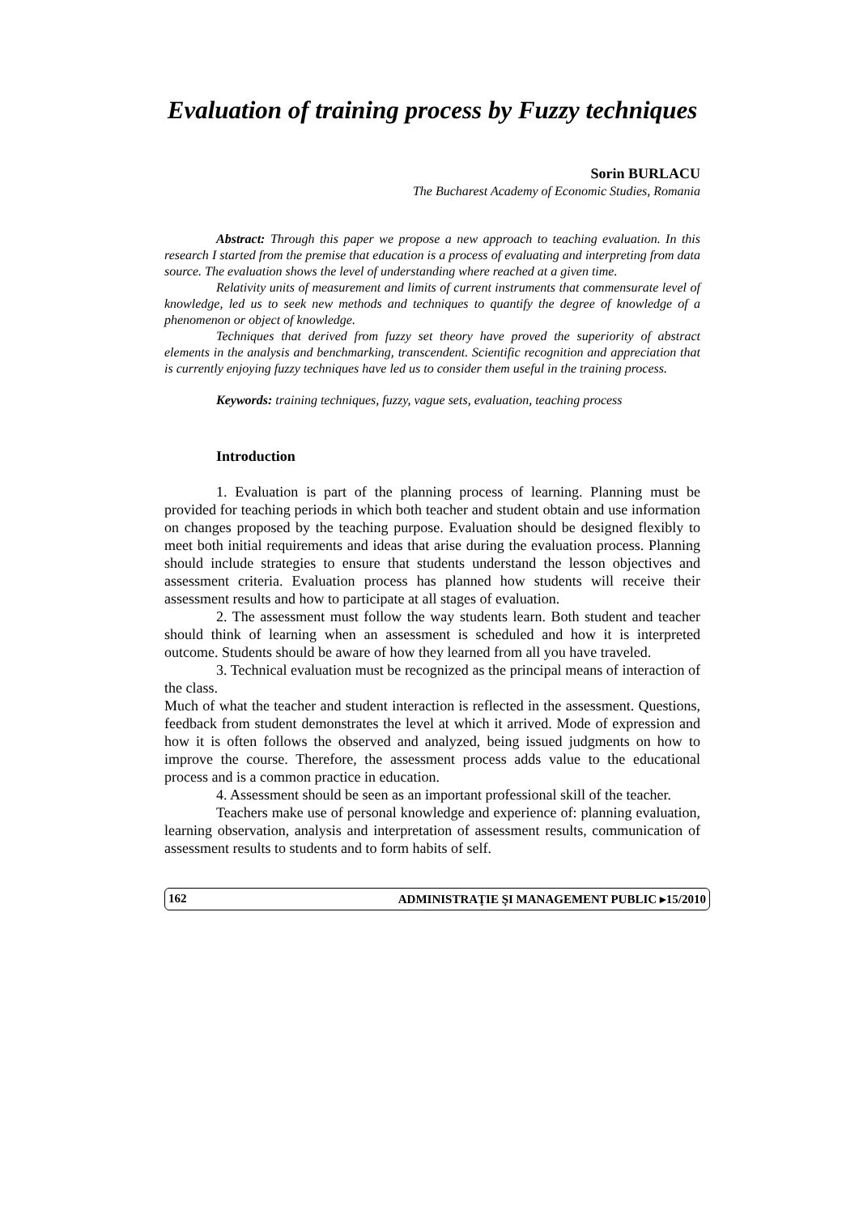Evaluation of training process by Fuzzy techniques
Sorin BURLACU
The Bucharest Academy of Economic Studies, Romania
Abstract: Through this paper we propose a new approach to teaching evaluation. In this research I started from the premise that education is a process of evaluating and interpreting from data source. The evaluation shows the level of understanding where reached at a given time.
Relativity units of measurement and limits of current instruments that commensurate level of knowledge, led us to seek new methods and techniques to quantify the degree of knowledge of a phenomenon or object of knowledge.
Techniques that derived from fuzzy set theory have proved the superiority of abstract elements in the analysis and benchmarking, transcendent. Scientific recognition and appreciation that is currently enjoying fuzzy techniques have led us to consider them useful in the training process.
Keywords: training techniques, fuzzy, vague sets, evaluation, teaching process
Introduction
1. Evaluation is part of the planning process of learning. Planning must be provided for teaching periods in which both teacher and student obtain and use information on changes proposed by the teaching purpose. Evaluation should be designed flexibly to meet both initial requirements and ideas that arise during the evaluation process. Planning should include strategies to ensure that students understand the lesson objectives and assessment criteria. Evaluation process has planned how students will receive their assessment results and how to participate at all stages of evaluation.
2. The assessment must follow the way students learn. Both student and teacher should think of learning when an assessment is scheduled and how it is interpreted outcome. Students should be aware of how they learned from all you have traveled.
3. Technical evaluation must be recognized as the principal means of interaction of the class.
Much of what the teacher and student interaction is reflected in the assessment. Questions, feedback from student demonstrates the level at which it arrived. Mode of expression and how it is often follows the observed and analyzed, being issued judgments on how to improve the course. Therefore, the assessment process adds value to the educational process and is a common practice in education.
4. Assessment should be seen as an important professional skill of the teacher.
Teachers make use of personal knowledge and experience of: planning evaluation, learning observation, analysis and interpretation of assessment results, communication of assessment results to students and to form habits of self.
162 ADMINISTRAŢIE ŞI MANAGEMENT PUBLIC ▸15/2010